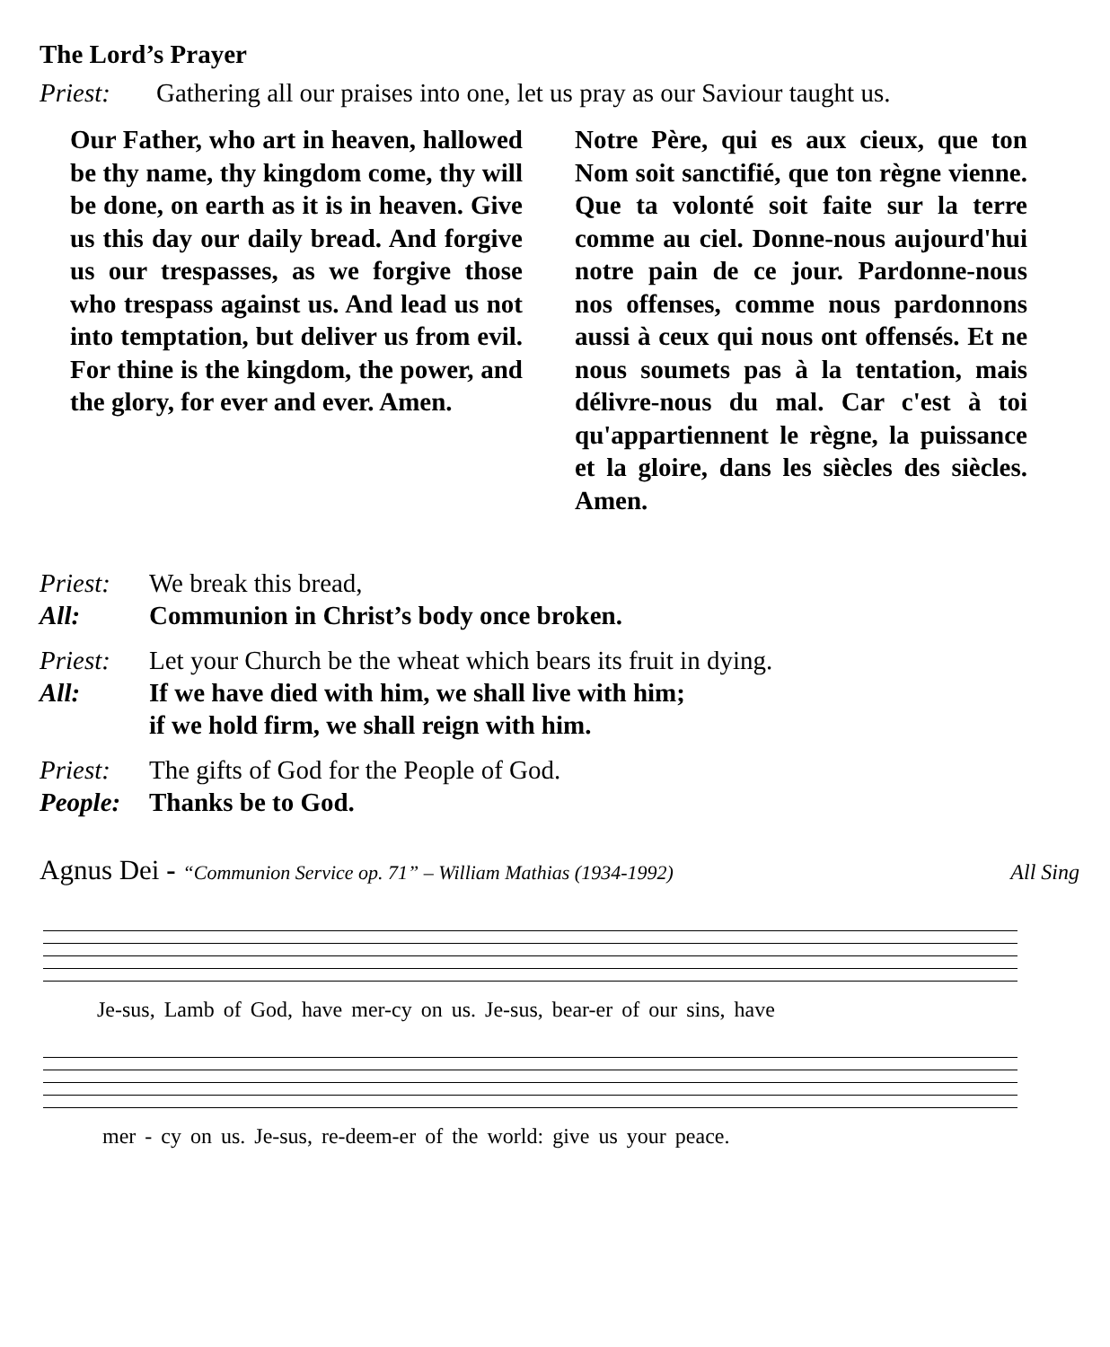The Lord’s Prayer
Priest: Gathering all our praises into one, let us pray as our Saviour taught us.
Our Father, who art in heaven, hallowed be thy name, thy kingdom come, thy will be done, on earth as it is in heaven. Give us this day our daily bread. And forgive us our trespasses, as we forgive those who trespass against us. And lead us not into temptation, but deliver us from evil. For thine is the kingdom, the power, and the glory, for ever and ever. Amen.
Notre Père, qui es aux cieux, que ton Nom soit sanctifié, que ton règne vienne. Que ta volonté soit faite sur la terre comme au ciel. Donne-nous aujourd'hui notre pain de ce jour. Pardonne-nous nos offenses, comme nous pardonnons aussi à ceux qui nous ont offensés. Et ne nous soumets pas à la tentation, mais délivre-nous du mal. Car c'est à toi qu'appartiennent le règne, la puissance et la gloire, dans les siècles des siècles. Amen.
Priest: We break this bread,
All: Communion in Christ’s body once broken.
Priest: Let your Church be the wheat which bears its fruit in dying.
All: If we have died with him, we shall live with him;
if we hold firm, we shall reign with him.
Priest: The gifts of God for the People of God.
People: Thanks be to God.
Agnus Dei - “Communion Service op. 71” – William Mathias (1934-1992) All Sing
Je-sus, Lamb of God, have mer-cy on us. Je-sus, bear-er of our sins, have
mer - cy on us. Je-sus, re-deem-er of the world: give us your peace.